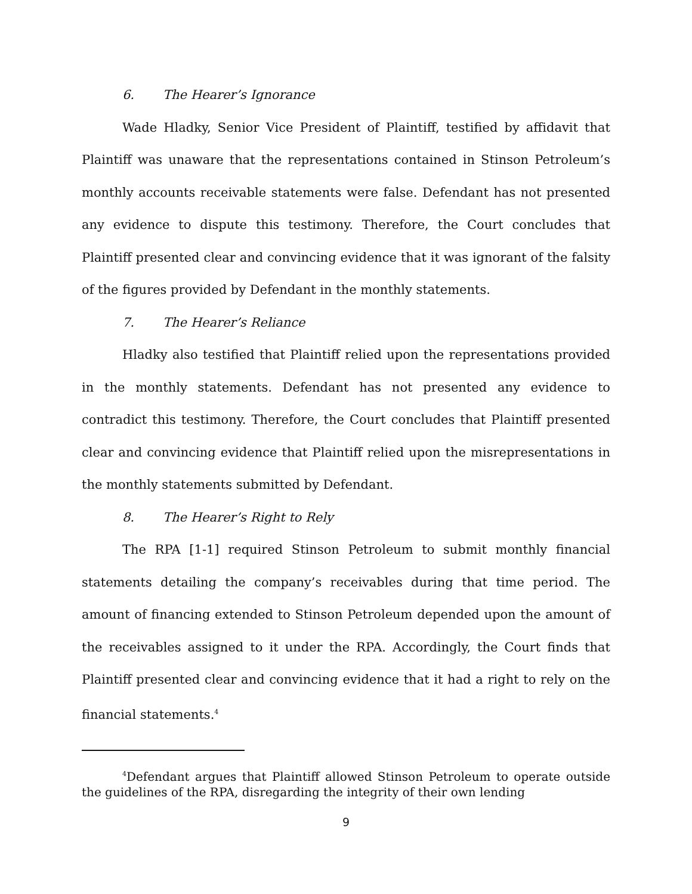6. The Hearer’s Ignorance
Wade Hladky, Senior Vice President of Plaintiff, testified by affidavit that Plaintiff was unaware that the representations contained in Stinson Petroleum’s monthly accounts receivable statements were false. Defendant has not presented any evidence to dispute this testimony. Therefore, the Court concludes that Plaintiff presented clear and convincing evidence that it was ignorant of the falsity of the figures provided by Defendant in the monthly statements.
7. The Hearer’s Reliance
Hladky also testified that Plaintiff relied upon the representations provided in the monthly statements. Defendant has not presented any evidence to contradict this testimony. Therefore, the Court concludes that Plaintiff presented clear and convincing evidence that Plaintiff relied upon the misrepresentations in the monthly statements submitted by Defendant.
8. The Hearer’s Right to Rely
The RPA [1-1] required Stinson Petroleum to submit monthly financial statements detailing the company’s receivables during that time period. The amount of financing extended to Stinson Petroleum depended upon the amount of the receivables assigned to it under the RPA. Accordingly, the Court finds that Plaintiff presented clear and convincing evidence that it had a right to rely on the financial statements.<sup>4</sup>
<sup>4</sup> Defendant argues that Plaintiff allowed Stinson Petroleum to operate outside the guidelines of the RPA, disregarding the integrity of their own lending
9